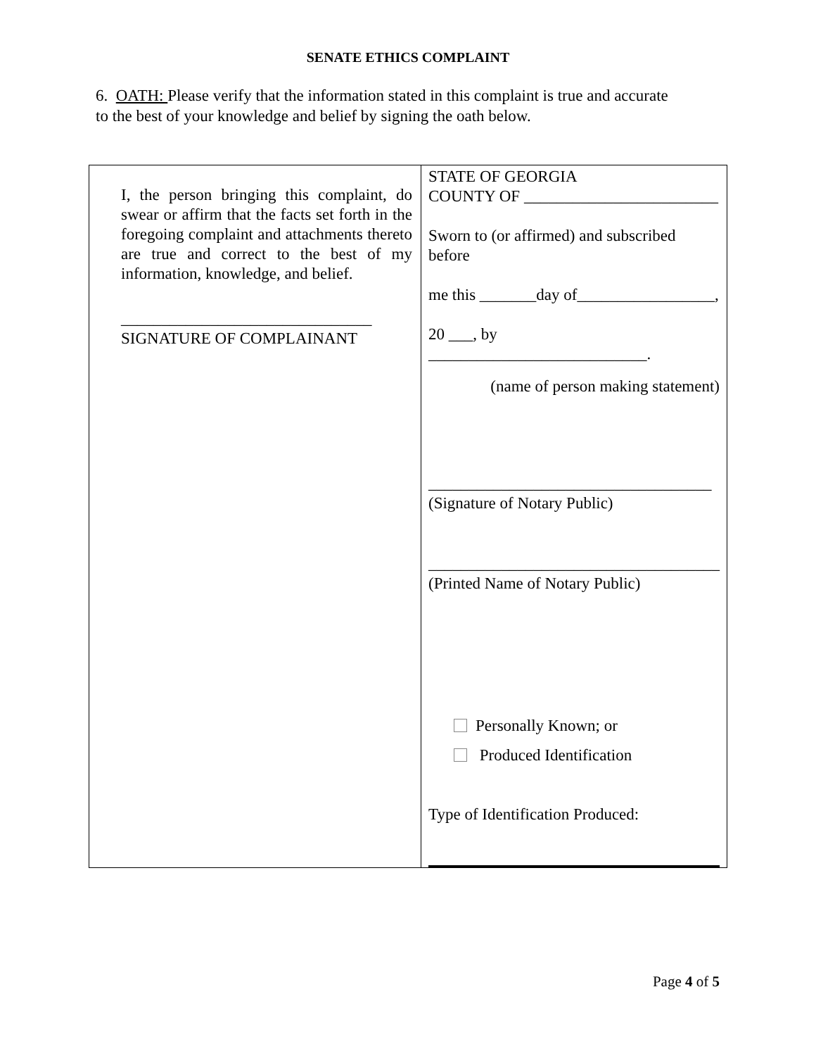SENATE ETHICS COMPLAINT
6. OATH: Please verify that the information stated in this complaint is true and accurate to the best of your knowledge and belief by signing the oath below.
| I, the person bringing this complaint, do swear or affirm that the facts set forth in the foregoing complaint and attachments thereto are true and correct to the best of my information, knowledge, and belief. _______________________________ SIGNATURE OF COMPLAINANT | STATE OF GEORGIA COUNTY OF ________________________ Sworn to (or affirmed) and subscribed before me this _______day of_________________, 20 ___, by ___________________________. (name of person making statement) ___________________________________ (Signature of Notary Public) ____________________________________ (Printed Name of Notary Public) Personally Known; or Produced Identification Type of Identification Produced: |
Page 4 of 5